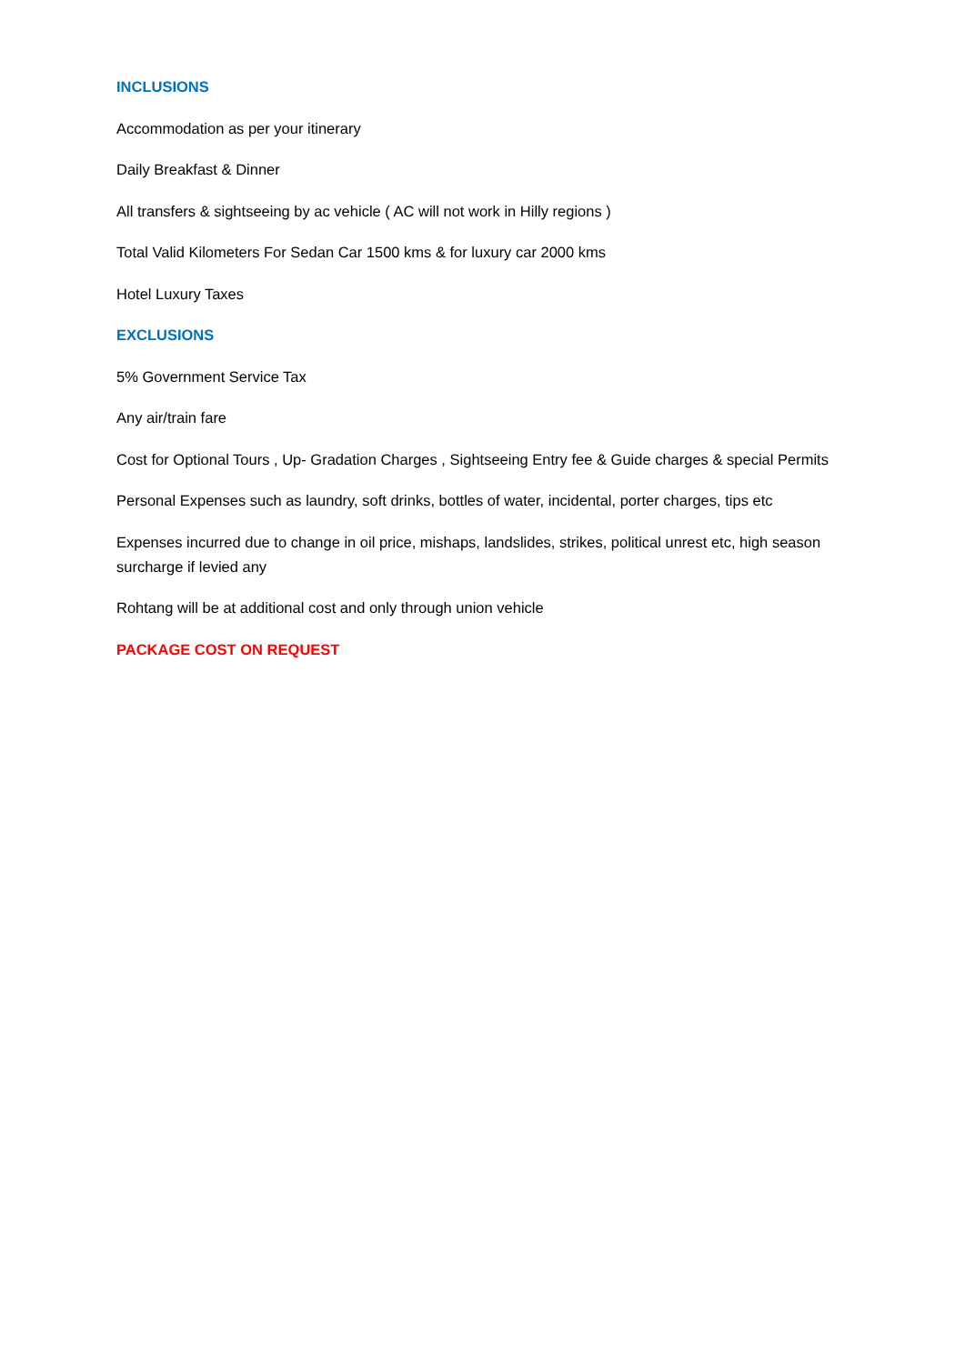INCLUSIONS
Accommodation as per your itinerary
Daily Breakfast & Dinner
All transfers & sightseeing by ac vehicle ( AC will not work in Hilly regions )
Total Valid Kilometers For Sedan Car 1500 kms & for luxury car 2000 kms
Hotel Luxury Taxes
EXCLUSIONS
5% Government Service Tax
Any air/train fare
Cost for Optional Tours , Up- Gradation Charges , Sightseeing Entry fee & Guide charges & special Permits
Personal Expenses such as laundry, soft drinks, bottles of water, incidental, porter charges, tips etc
Expenses incurred due to change in oil price, mishaps, landslides, strikes, political unrest etc, high season surcharge if levied any
Rohtang will be at additional cost and only through union vehicle
PACKAGE COST ON REQUEST